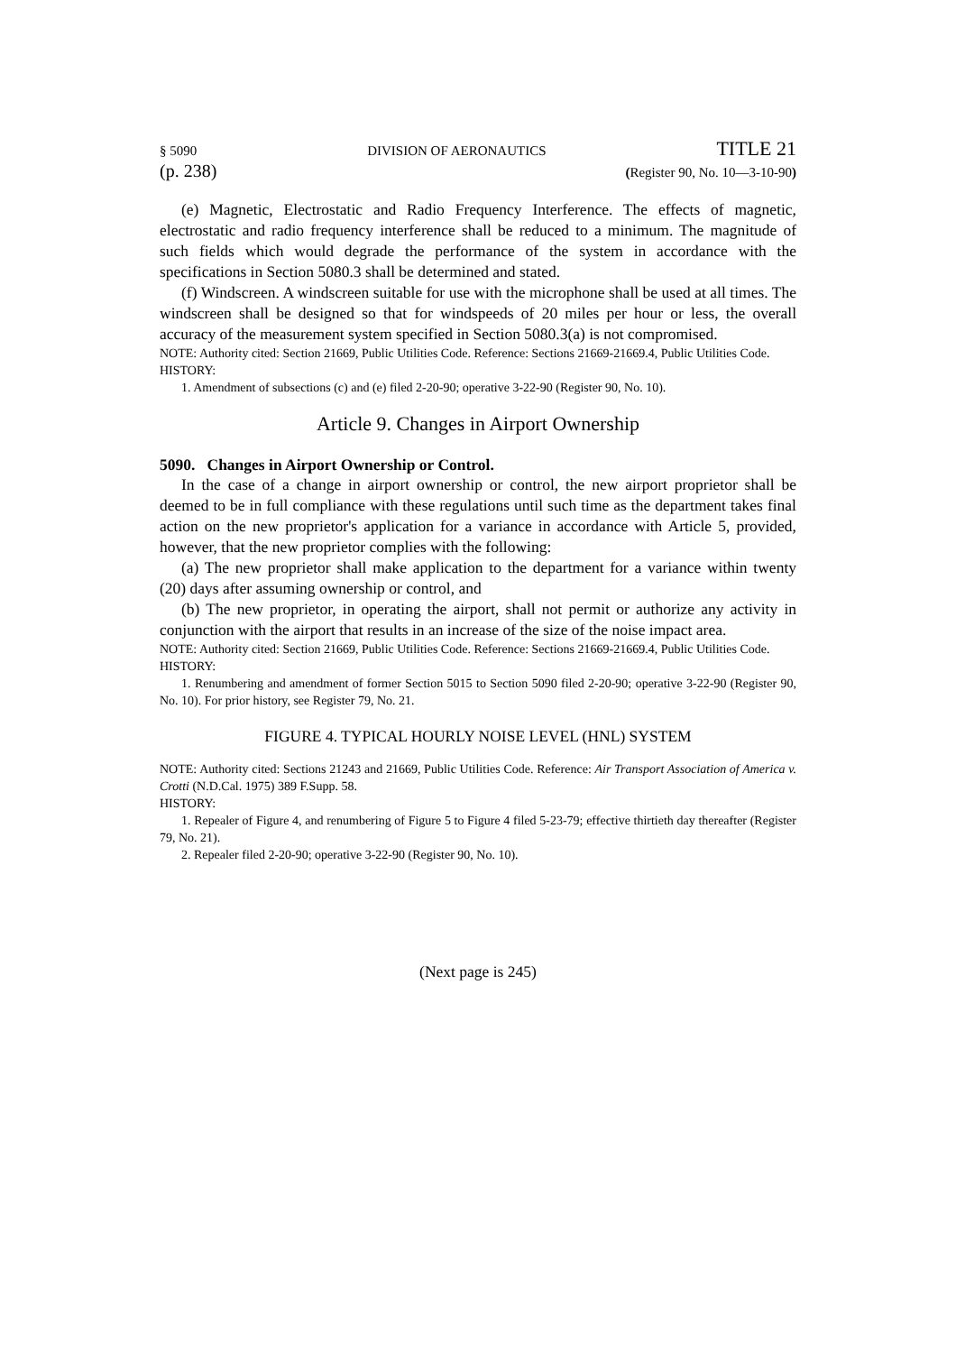§ 5090 DIVISION OF AERONAUTICS TITLE 21
(p. 238) (Register 90, No. 10—3-10-90)
(e) Magnetic, Electrostatic and Radio Frequency Interference. The effects of magnetic, electrostatic and radio frequency interference shall be reduced to a minimum. The magnitude of such fields which would degrade the performance of the system in accordance with the specifications in Section 5080.3 shall be determined and stated.
(f) Windscreen. A windscreen suitable for use with the microphone shall be used at all times. The windscreen shall be designed so that for windspeeds of 20 miles per hour or less, the overall accuracy of the measurement system specified in Section 5080.3(a) is not compromised.
NOTE: Authority cited: Section 21669, Public Utilities Code. Reference: Sections 21669-21669.4, Public Utilities Code.
HISTORY:
1. Amendment of subsections (c) and (e) filed 2-20-90; operative 3-22-90 (Register 90, No. 10).
Article 9. Changes in Airport Ownership
5090. Changes in Airport Ownership or Control.
In the case of a change in airport ownership or control, the new airport proprietor shall be deemed to be in full compliance with these regulations until such time as the department takes final action on the new proprietor's application for a variance in accordance with Article 5, provided, however, that the new proprietor complies with the following:
(a) The new proprietor shall make application to the department for a variance within twenty (20) days after assuming ownership or control, and
(b) The new proprietor, in operating the airport, shall not permit or authorize any activity in conjunction with the airport that results in an increase of the size of the noise impact area.
NOTE: Authority cited: Section 21669, Public Utilities Code. Reference: Sections 21669-21669.4, Public Utilities Code.
HISTORY:
1. Renumbering and amendment of former Section 5015 to Section 5090 filed 2-20-90; operative 3-22-90 (Register 90, No. 10). For prior history, see Register 79, No. 21.
FIGURE 4. TYPICAL HOURLY NOISE LEVEL (HNL) SYSTEM
NOTE: Authority cited: Sections 21243 and 21669, Public Utilities Code. Reference: Air Transport Association of America v. Crotti (N.D.Cal. 1975) 389 F.Supp. 58.
HISTORY:
1. Repealer of Figure 4, and renumbering of Figure 5 to Figure 4 filed 5-23-79; effective thirtieth day thereafter (Register 79, No. 21).
2. Repealer filed 2-20-90; operative 3-22-90 (Register 90, No. 10).
(Next page is 245)